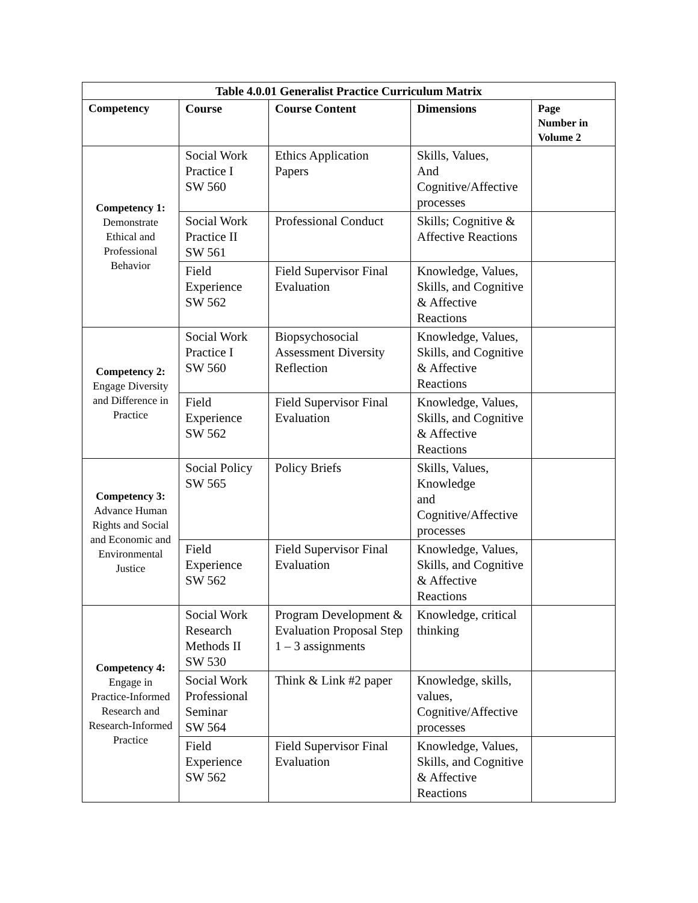| Table 4.0.01 Generalist Practice Curriculum Matrix | | | | |
| --- | --- | --- | --- | --- |
| Competency | Course | Course Content | Dimensions | Page Number in Volume 2 |
| Competency 1: Demonstrate Ethical and Professional Behavior | Social Work Practice I SW 560 | Ethics Application Papers | Skills, Values, And Cognitive/Affective processes | |
| | Social Work Practice II SW 561 | Professional Conduct | Skills; Cognitive & Affective Reactions | |
| | Field Experience SW 562 | Field Supervisor Final Evaluation | Knowledge, Values, Skills, and Cognitive & Affective Reactions | |
| Competency 2: Engage Diversity and Difference in Practice | Social Work Practice I SW 560 | Biopsychosocial Assessment Diversity Reflection | Knowledge, Values, Skills, and Cognitive & Affective Reactions | |
| | Field Experience SW 562 | Field Supervisor Final Evaluation | Knowledge, Values, Skills, and Cognitive & Affective Reactions | |
| Competency 3: Advance Human Rights and Social and Economic and Environmental Justice | Social Policy SW 565 | Policy Briefs | Skills, Values, Knowledge and Cognitive/Affective processes | |
| | Field Experience SW 562 | Field Supervisor Final Evaluation | Knowledge, Values, Skills, and Cognitive & Affective Reactions | |
| Competency 4: Engage in Practice-Informed Research and Research-Informed Practice | Social Work Research Methods II SW 530 | Program Development & Evaluation Proposal Step 1 – 3 assignments | Knowledge, critical thinking | |
| | Social Work Professional Seminar SW 564 | Think & Link #2 paper | Knowledge, skills, values, Cognitive/Affective processes | |
| | Field Experience SW 562 | Field Supervisor Final Evaluation | Knowledge, Values, Skills, and Cognitive & Affective Reactions | |